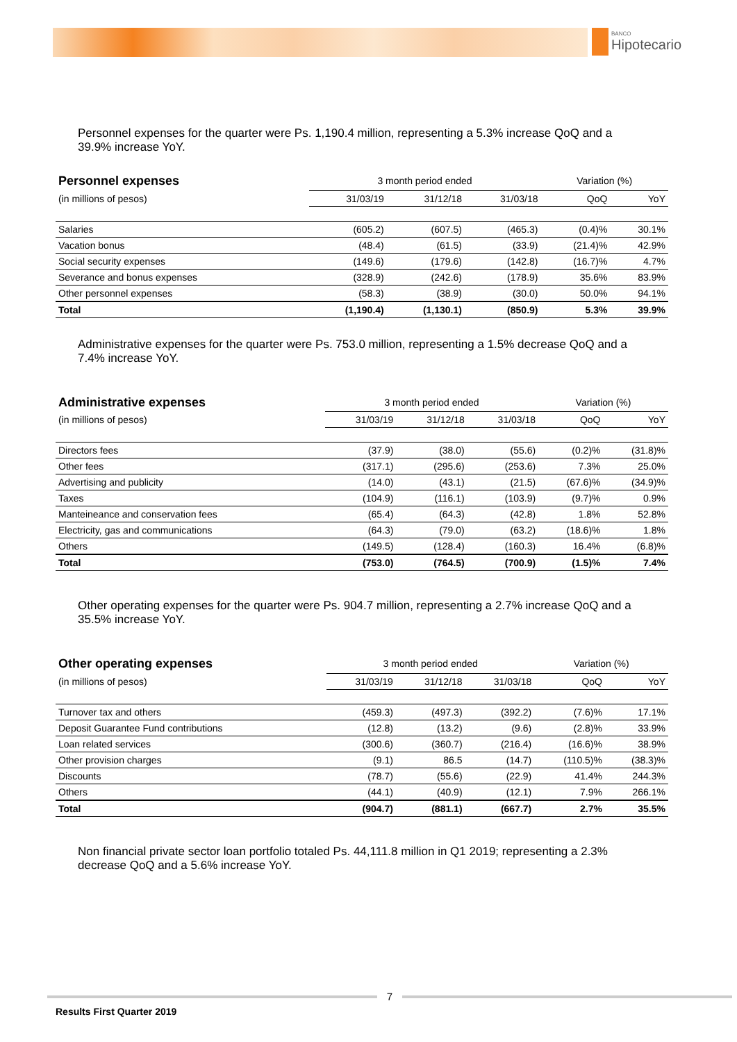BANCO
Hipotecario
Personnel expenses for the quarter were Ps. 1,190.4 million, representing a 5.3% increase QoQ and a 39.9% increase YoY.
| Personnel expenses | 3 month period ended | | | Variation (%) | |
| --- | --- | --- | --- | --- | --- |
| (in millions of pesos) | 31/03/19 | 31/12/18 | 31/03/18 | QoQ | YoY |
| Salaries | (605.2) | (607.5) | (465.3) | (0.4)% | 30.1% |
| Vacation bonus | (48.4) | (61.5) | (33.9) | (21.4)% | 42.9% |
| Social security expenses | (149.6) | (179.6) | (142.8) | (16.7)% | 4.7% |
| Severance and bonus expenses | (328.9) | (242.6) | (178.9) | 35.6% | 83.9% |
| Other personnel expenses | (58.3) | (38.9) | (30.0) | 50.0% | 94.1% |
| Total | (1,190.4) | (1,130.1) | (850.9) | 5.3% | 39.9% |
Administrative expenses for the quarter were Ps. 753.0 million, representing a 1.5% decrease QoQ and a 7.4% increase YoY.
| Administrative expenses | 3 month period ended | | | Variation (%) | |
| --- | --- | --- | --- | --- | --- |
| (in millions of pesos) | 31/03/19 | 31/12/18 | 31/03/18 | QoQ | YoY |
| Directors fees | (37.9) | (38.0) | (55.6) | (0.2)% | (31.8)% |
| Other fees | (317.1) | (295.6) | (253.6) | 7.3% | 25.0% |
| Advertising and publicity | (14.0) | (43.1) | (21.5) | (67.6)% | (34.9)% |
| Taxes | (104.9) | (116.1) | (103.9) | (9.7)% | 0.9% |
| Manteineance and conservation fees | (65.4) | (64.3) | (42.8) | 1.8% | 52.8% |
| Electricity, gas and communications | (64.3) | (79.0) | (63.2) | (18.6)% | 1.8% |
| Others | (149.5) | (128.4) | (160.3) | 16.4% | (6.8)% |
| Total | (753.0) | (764.5) | (700.9) | (1.5)% | 7.4% |
Other operating expenses for the quarter were Ps. 904.7 million, representing a 2.7% increase QoQ and a 35.5% increase YoY.
| Other operating expenses | 3 month period ended | | | Variation (%) | |
| --- | --- | --- | --- | --- | --- |
| (in millions of pesos) | 31/03/19 | 31/12/18 | 31/03/18 | QoQ | YoY |
| Turnover tax and others | (459.3) | (497.3) | (392.2) | (7.6)% | 17.1% |
| Deposit Guarantee Fund contributions | (12.8) | (13.2) | (9.6) | (2.8)% | 33.9% |
| Loan related services | (300.6) | (360.7) | (216.4) | (16.6)% | 38.9% |
| Other provision charges | (9.1) | 86.5 | (14.7) | (110.5)% | (38.3)% |
| Discounts | (78.7) | (55.6) | (22.9) | 41.4% | 244.3% |
| Others | (44.1) | (40.9) | (12.1) | 7.9% | 266.1% |
| Total | (904.7) | (881.1) | (667.7) | 2.7% | 35.5% |
Non financial private sector loan portfolio totaled Ps. 44,111.8 million in Q1 2019; representing a 2.3% decrease QoQ and a 5.6% increase YoY.
7
Results First Quarter 2019